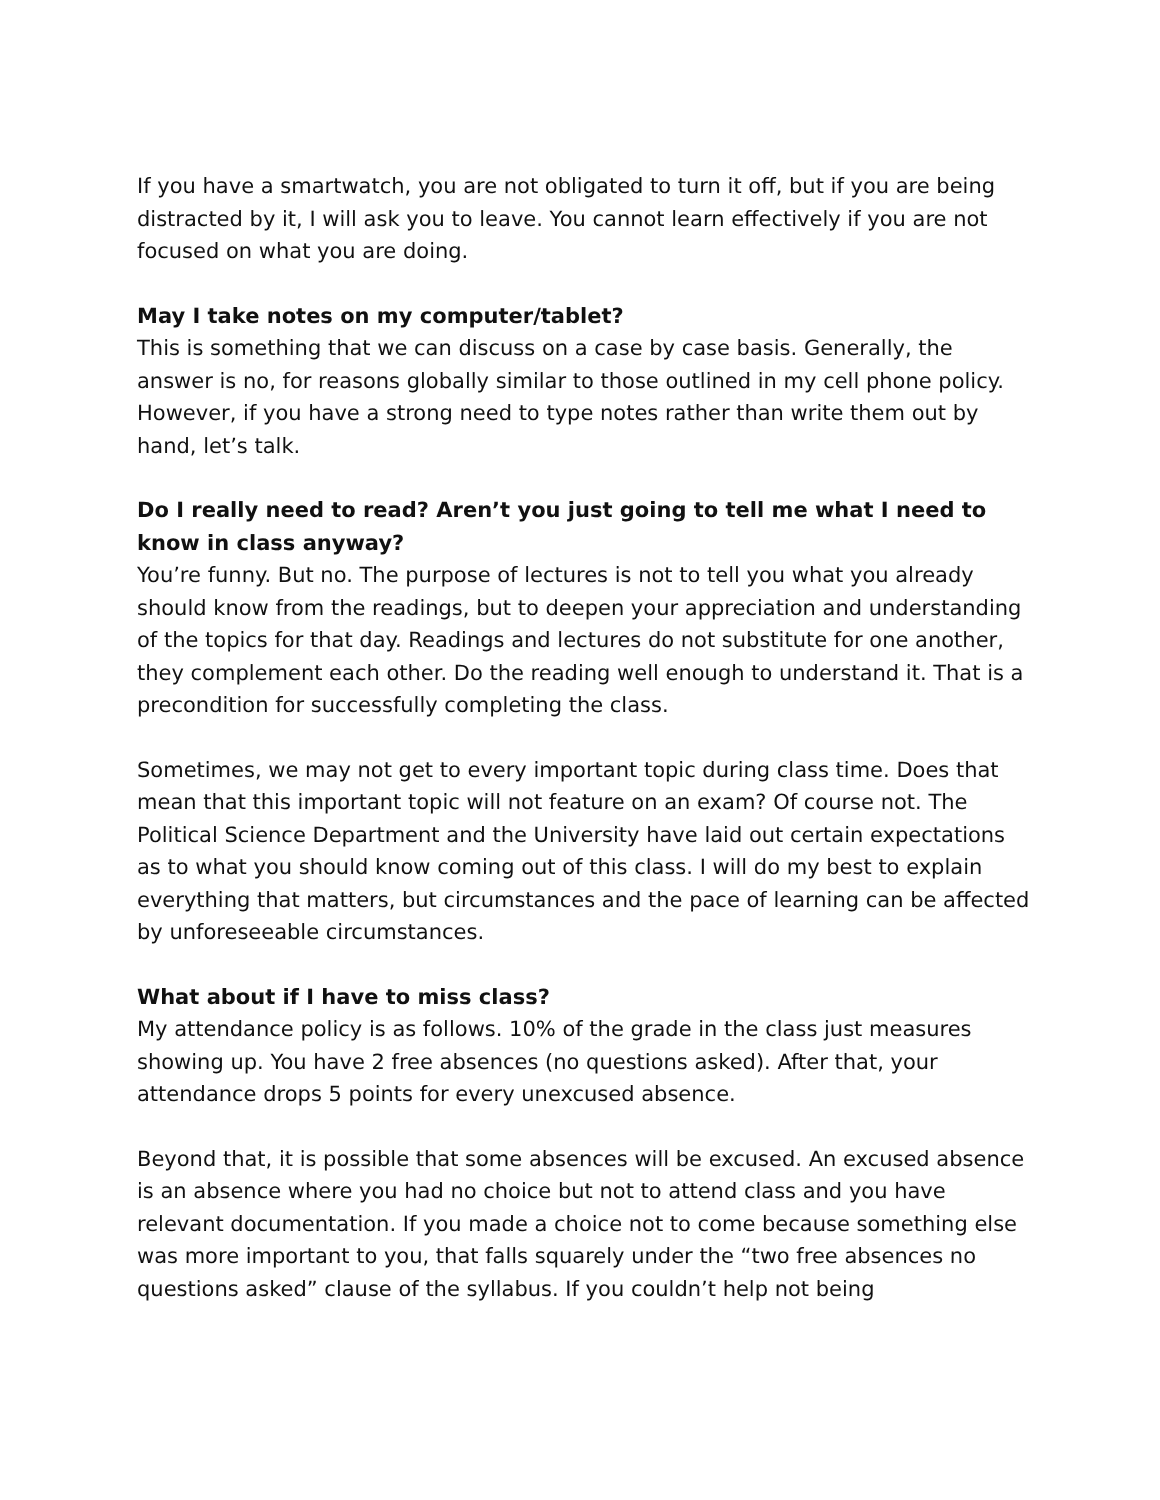If you have a smartwatch, you are not obligated to turn it off, but if you are being distracted by it, I will ask you to leave. You cannot learn effectively if you are not focused on what you are doing.
May I take notes on my computer/tablet?
This is something that we can discuss on a case by case basis. Generally, the answer is no, for reasons globally similar to those outlined in my cell phone policy. However, if you have a strong need to type notes rather than write them out by hand, let’s talk.
Do I really need to read? Aren’t you just going to tell me what I need to know in class anyway?
You’re funny. But no. The purpose of lectures is not to tell you what you already should know from the readings, but to deepen your appreciation and understanding of the topics for that day. Readings and lectures do not substitute for one another, they complement each other. Do the reading well enough to understand it. That is a precondition for successfully completing the class.
Sometimes, we may not get to every important topic during class time. Does that mean that this important topic will not feature on an exam? Of course not. The Political Science Department and the University have laid out certain expectations as to what you should know coming out of this class. I will do my best to explain everything that matters, but circumstances and the pace of learning can be affected by unforeseeable circumstances.
What about if I have to miss class?
My attendance policy is as follows. 10% of the grade in the class just measures showing up. You have 2 free absences (no questions asked). After that, your attendance drops 5 points for every unexcused absence.
Beyond that, it is possible that some absences will be excused. An excused absence is an absence where you had no choice but not to attend class and you have relevant documentation. If you made a choice not to come because something else was more important to you, that falls squarely under the “two free absences no questions asked” clause of the syllabus. If you couldn’t help not being